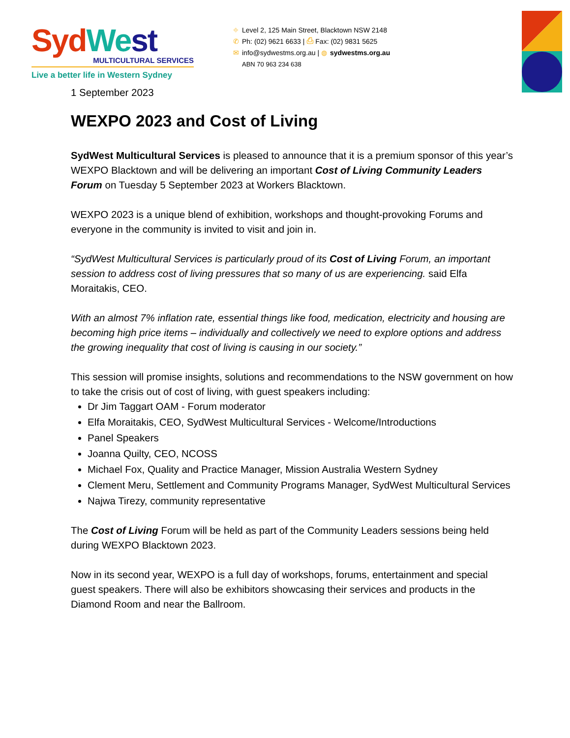Syd We st
MULTICULTURAL SERVICES
Live a better life in Western Sydney
⌖ Level 2, 125 Main Street, Blacktown NSW 2148
✆ Ph: (02) 9621 6633 | ⎙ Fax: (02) 9831 5625
✉ info@sydwestms.org.au | ◍ sydwestms.org.au
ABN 70 963 234 638
1 September 2023
WEXPO 2023 and Cost of Living
SydWest Multicultural Services is pleased to announce that it is a premium sponsor of this year’s WEXPO Blacktown and will be delivering an important Cost of Living Community Leaders Forum on Tuesday 5 September 2023 at Workers Blacktown.
WEXPO 2023 is a unique blend of exhibition, workshops and thought-provoking Forums and everyone in the community is invited to visit and join in.
“SydWest Multicultural Services is particularly proud of its Cost of Living Forum, an important session to address cost of living pressures that so many of us are experiencing. said Elfa Moraitakis, CEO.
With an almost 7% inflation rate, essential things like food, medication, electricity and housing are becoming high price items – individually and collectively we need to explore options and address the growing inequality that cost of living is causing in our society.”
This session will promise insights, solutions and recommendations to the NSW government on how to take the crisis out of cost of living, with guest speakers including:
Dr Jim Taggart OAM - Forum moderator
Elfa Moraitakis, CEO, SydWest Multicultural Services - Welcome/Introductions
Panel Speakers
Joanna Quilty, CEO, NCOSS
Michael Fox, Quality and Practice Manager, Mission Australia Western Sydney
Clement Meru, Settlement and Community Programs Manager, SydWest Multicultural Services
Najwa Tirezy, community representative
The Cost of Living Forum will be held as part of the Community Leaders sessions being held during WEXPO Blacktown 2023.
Now in its second year, WEXPO is a full day of workshops, forums, entertainment and special guest speakers. There will also be exhibitors showcasing their services and products in the Diamond Room and near the Ballroom.